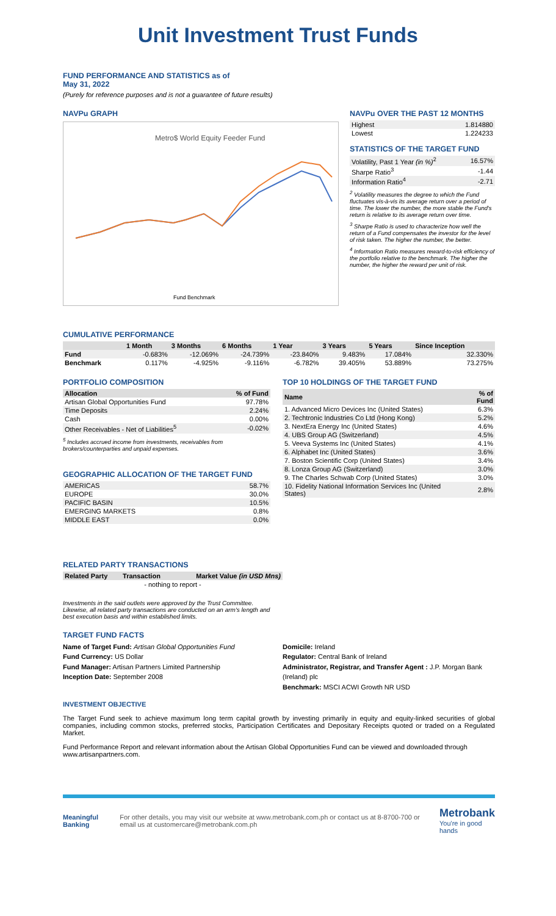Unit Investment Trust Funds
FUND PERFORMANCE AND STATISTICS as of
May 31, 2022
(Purely for reference purposes and is not a guarantee of future results)
NAVPu GRAPH
Metro$ World Equity Feeder Fund
Fund Benchmark
NAVPu OVER THE PAST 12 MONTHS
| Highest | 1.814880 |
| Lowest | 1.224233 |
STATISTICS OF THE TARGET FUND
| Volatility, Past 1 Year (in %)<sup>2</sup> | 16.57% |
| Sharpe Ratio<sup>3</sup> | -1.44 |
| Information Ratio<sup>4</sup> | -2.71 |
<sup>2</sup> Volatility measures the degree to which the Fund fluctuates vis-à-vis its average return over a period of time. The lower the number, the more stable the Fund's return is relative to its average return over time.
<sup>3</sup> Sharpe Ratio is used to characterize how well the return of a Fund compensates the investor for the level of risk taken. The higher the number, the better.
<sup>4</sup> Information Ratio measures reward-to-risk efficiency of the portfolio relative to the benchmark. The higher the number, the higher the reward per unit of risk.
CUMULATIVE PERFORMANCE
| | 1 Month | 3 Months | 6 Months | 1 Year | 3 Years | 5 Years | Since Inception |
| --- | --- | --- | --- | --- | --- | --- | --- |
| Fund | -0.683% | -12.069% | -24.739% | -23.840% | 9.483% | 17.084% | 32.330% |
| Benchmark | 0.117% | -4.925% | -9.116% | -6.782% | 39.405% | 53.889% | 73.275% |
PORTFOLIO COMPOSITION
| Allocation | % of Fund |
| --- | --- |
| Artisan Global Opportunities Fund | 97.78% |
| Time Deposits | 2.24% |
| Cash | 0.00% |
| Other Receivables - Net of Liabilities<sup>5</sup> | -0.02% |
<sup>5</sup> Includes accrued income from investments, receivables from brokers/counterparties and unpaid expenses.
GEOGRAPHIC ALLOCATION OF THE TARGET FUND
| AMERICAS | 58.7% |
| EUROPE | 30.0% |
| PACIFIC BASIN | 10.5% |
| EMERGING MARKETS | 0.8% |
| MIDDLE EAST | 0.0% |
TOP 10 HOLDINGS OF THE TARGET FUND
| Name | % of Fund |
| --- | --- |
| 1. Advanced Micro Devices Inc (United States) | 6.3% |
| 2. Techtronic Industries Co Ltd (Hong Kong) | 5.2% |
| 3. NextEra Energy Inc (United States) | 4.6% |
| 4. UBS Group AG (Switzerland) | 4.5% |
| 5. Veeva Systems Inc (United States) | 4.1% |
| 6. Alphabet Inc (United States) | 3.6% |
| 7. Boston Scientific Corp (United States) | 3.4% |
| 8. Lonza Group AG (Switzerland) | 3.0% |
| 9. The Charles Schwab Corp (United States) | 3.0% |
| 10. Fidelity National Information Services Inc (United States) | 2.8% |
RELATED PARTY TRANSACTIONS
| Related Party | Transaction | Market Value (in USD Mns) |
| --- | --- | --- |
| - nothing to report - | | |
Investments in the said outlets were approved by the Trust Committee. Likewise, all related party transactions are conducted on an arm's length and best execution basis and within established limits.
TARGET FUND FACTS
Name of Target Fund: Artisan Global Opportunities Fund
Fund Currency: US Dollar
Fund Manager: Artisan Partners Limited Partnership
Inception Date: September 2008
Domicile: Ireland
Regulator: Central Bank of Ireland
Administrator, Registrar, and Transfer Agent : J.P. Morgan Bank (Ireland) plc
Benchmark: MSCI ACWI Growth NR USD
INVESTMENT OBJECTIVE
The Target Fund seek to achieve maximum long term capital growth by investing primarily in equity and equity-linked securities of global companies, including common stocks, preferred stocks, Participation Certificates and Depositary Receipts quoted or traded on a Regulated Market.
Fund Performance Report and relevant information about the Artisan Global Opportunities Fund can be viewed and downloaded through www.artisanpartners.com.
Meaningful Banking
For other details, you may visit our website at www.metrobank.com.ph or contact us at 8-8700-700 or email us at customercare@metrobank.com.ph
Metrobank
You're in good hands